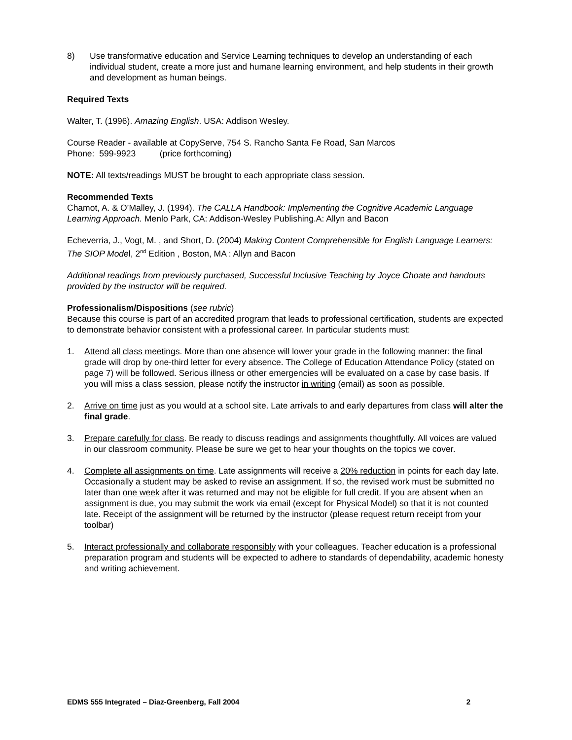8) Use transformative education and Service Learning techniques to develop an understanding of each individual student, create a more just and humane learning environment, and help students in their growth and development as human beings.
Required Texts
Walter, T. (1996). Amazing English. USA: Addison Wesley.
Course Reader - available at CopyServe, 754 S. Rancho Santa Fe Road, San Marcos
Phone: 599-9923 (price forthcoming)
NOTE: All texts/readings MUST be brought to each appropriate class session.
Recommended Texts
Chamot, A. & O’Malley, J. (1994). The CALLA Handbook: Implementing the Cognitive Academic Language Learning Approach. Menlo Park, CA: Addison-Wesley Publishing.A: Allyn and Bacon
Echeverria, J., Vogt, M. , and Short, D. (2004) Making Content Comprehensible for English Language Learners: The SIOP Model, 2<sup>nd</sup> Edition , Boston, MA : Allyn and Bacon
Additional readings from previously purchased, Successful Inclusive Teaching by Joyce Choate and handouts provided by the instructor will be required.
Professionalism/Dispositions (see rubric)
Because this course is part of an accredited program that leads to professional certification, students are expected to demonstrate behavior consistent with a professional career. In particular students must:
1. Attend all class meetings. More than one absence will lower your grade in the following manner: the final grade will drop by one-third letter for every absence. The College of Education Attendance Policy (stated on page 7) will be followed. Serious illness or other emergencies will be evaluated on a case by case basis. If you will miss a class session, please notify the instructor in writing (email) as soon as possible.
2. Arrive on time just as you would at a school site. Late arrivals to and early departures from class will alter the final grade.
3. Prepare carefully for class. Be ready to discuss readings and assignments thoughtfully. All voices are valued in our classroom community. Please be sure we get to hear your thoughts on the topics we cover.
4. Complete all assignments on time. Late assignments will receive a 20% reduction in points for each day late. Occasionally a student may be asked to revise an assignment. If so, the revised work must be submitted no later than one week after it was returned and may not be eligible for full credit. If you are absent when an assignment is due, you may submit the work via email (except for Physical Model) so that it is not counted late. Receipt of the assignment will be returned by the instructor (please request return receipt from your toolbar)
5. Interact professionally and collaborate responsibly with your colleagues. Teacher education is a professional preparation program and students will be expected to adhere to standards of dependability, academic honesty and writing achievement.
EDMS 555 Integrated – Diaz-Greenberg, Fall 2004 2